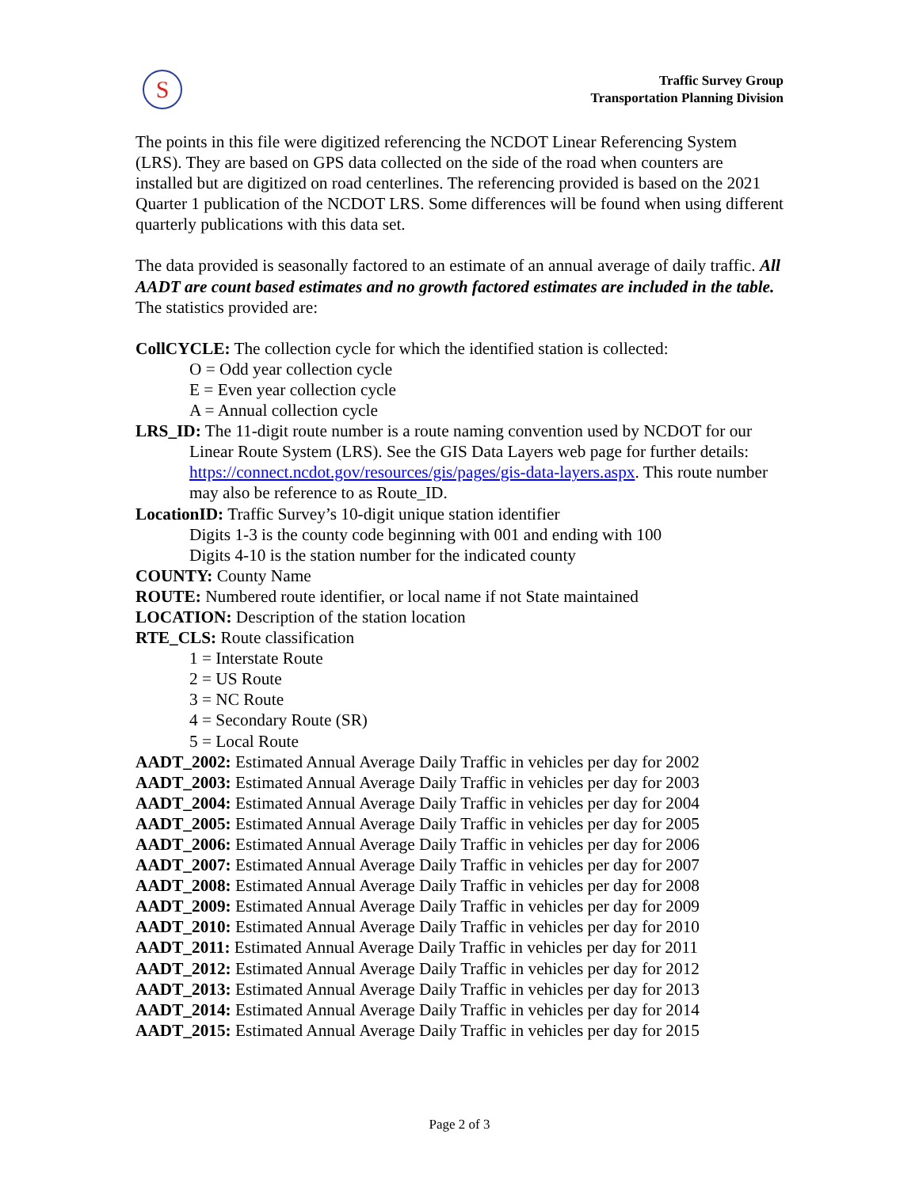S
Traffic Survey Group
Transportation Planning Division
The points in this file were digitized referencing the NCDOT Linear Referencing System (LRS). They are based on GPS data collected on the side of the road when counters are installed but are digitized on road centerlines. The referencing provided is based on the 2021 Quarter 1 publication of the NCDOT LRS. Some differences will be found when using different quarterly publications with this data set.
The data provided is seasonally factored to an estimate of an annual average of daily traffic. All AADT are count based estimates and no growth factored estimates are included in the table. The statistics provided are:
CollCYCLE: The collection cycle for which the identified station is collected:
O = Odd year collection cycle
E = Even year collection cycle
A = Annual collection cycle
LRS_ID: The 11-digit route number is a route naming convention used by NCDOT for our Linear Route System (LRS). See the GIS Data Layers web page for further details: https://connect.ncdot.gov/resources/gis/pages/gis-data-layers.aspx. This route number may also be reference to as Route_ID.
LocationID: Traffic Survey’s 10-digit unique station identifier
Digits 1-3 is the county code beginning with 001 and ending with 100
Digits 4-10 is the station number for the indicated county
COUNTY: County Name
ROUTE: Numbered route identifier, or local name if not State maintained
LOCATION: Description of the station location
RTE_CLS: Route classification
1 = Interstate Route
2 = US Route
3 = NC Route
4 = Secondary Route (SR)
5 = Local Route
AADT_2002: Estimated Annual Average Daily Traffic in vehicles per day for 2002
AADT_2003: Estimated Annual Average Daily Traffic in vehicles per day for 2003
AADT_2004: Estimated Annual Average Daily Traffic in vehicles per day for 2004
AADT_2005: Estimated Annual Average Daily Traffic in vehicles per day for 2005
AADT_2006: Estimated Annual Average Daily Traffic in vehicles per day for 2006
AADT_2007: Estimated Annual Average Daily Traffic in vehicles per day for 2007
AADT_2008: Estimated Annual Average Daily Traffic in vehicles per day for 2008
AADT_2009: Estimated Annual Average Daily Traffic in vehicles per day for 2009
AADT_2010: Estimated Annual Average Daily Traffic in vehicles per day for 2010
AADT_2011: Estimated Annual Average Daily Traffic in vehicles per day for 2011
AADT_2012: Estimated Annual Average Daily Traffic in vehicles per day for 2012
AADT_2013: Estimated Annual Average Daily Traffic in vehicles per day for 2013
AADT_2014: Estimated Annual Average Daily Traffic in vehicles per day for 2014
AADT_2015: Estimated Annual Average Daily Traffic in vehicles per day for 2015
Page 2 of 3